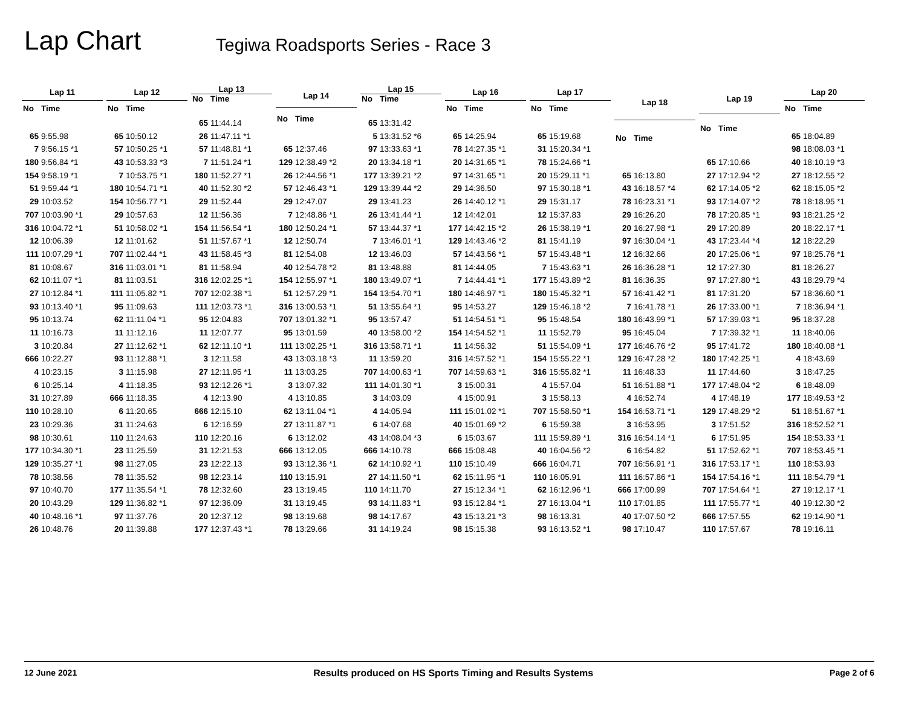Lap Chart
Tegiwa Roadsports Series - Race 3
| Lap 11 | |
| --- | --- |
| No | Time |
| 65 | 9:55.98 |
| 7 | 9:56.15 *1 |
| 180 | 9:56.84 *1 |
| 154 | 9:58.19 *1 |
| 51 | 9:59.44 *1 |
| 29 | 10:03.52 |
| 707 | 10:03.90 *1 |
| 316 | 10:04.72 *1 |
| 12 | 10:06.39 |
| 111 | 10:07.29 *1 |
| 81 | 10:08.67 |
| 62 | 10:11.07 *1 |
| 27 | 10:12.84 *1 |
| 93 | 10:13.40 *1 |
| 95 | 10:13.74 |
| 11 | 10:16.73 |
| 3 | 10:20.84 |
| 666 | 10:22.27 |
| 4 | 10:23.15 |
| 6 | 10:25.14 |
| 31 | 10:27.89 |
| 110 | 10:28.10 |
| 23 | 10:29.36 |
| 98 | 10:30.61 |
| 177 | 10:34.30 *1 |
| 129 | 10:35.27 *1 |
| 78 | 10:38.56 |
| 97 | 10:40.70 |
| 20 | 10:43.29 |
| 40 | 10:48.16 *1 |
| 26 | 10:48.76 |
| Lap 12 | |
| --- | --- |
| No | Time |
| 65 | 10:50.12 |
| 57 | 10:50.25 *1 |
| 43 | 10:53.33 *3 |
| 7 | 10:53.75 *1 |
| 180 | 10:54.71 *1 |
| 154 | 10:56.77 *1 |
| 29 | 10:57.63 |
| 51 | 10:58.02 *1 |
| 12 | 11:01.62 |
| 707 | 11:02.44 *1 |
| 316 | 11:03.01 *1 |
| 81 | 11:03.51 |
| 111 | 11:05.82 *1 |
| 95 | 11:09.63 |
| 62 | 11:11.04 *1 |
| 11 | 11:12.16 |
| 27 | 11:12.62 *1 |
| 93 | 11:12.88 *1 |
| 3 | 11:15.98 |
| 4 | 11:18.35 |
| 666 | 11:18.35 |
| 6 | 11:20.65 |
| 31 | 11:24.63 |
| 110 | 11:24.63 |
| 23 | 11:25.59 |
| 98 | 11:27.05 |
| 78 | 11:35.52 |
| 177 | 11:35.54 *1 |
| 129 | 11:36.82 *1 |
| 97 | 11:37.76 |
| 20 | 11:39.88 |
| Lap 13 | |
| --- | --- |
| No | Time |
| 65 | 11:44.14 |
| 26 | 11:47.11 *1 |
| 57 | 11:48.81 *1 |
| 7 | 11:51.24 *1 |
| 180 | 11:52.27 *1 |
| 40 | 11:52.30 *2 |
| 29 | 11:52.44 |
| 12 | 11:56.36 |
| 154 | 11:56.54 *1 |
| 51 | 11:57.67 *1 |
| 43 | 11:58.45 *3 |
| 81 | 11:58.94 |
| 316 | 12:02.25 *1 |
| 707 | 12:02.38 *1 |
| 111 | 12:03.73 *1 |
| 95 | 12:04.83 |
| 11 | 12:07.77 |
| 62 | 12:11.10 *1 |
| 3 | 12:11.58 |
| 27 | 12:11.95 *1 |
| 93 | 12:12.26 *1 |
| 4 | 12:13.90 |
| 666 | 12:15.10 |
| 6 | 12:16.59 |
| 110 | 12:20.16 |
| 31 | 12:21.53 |
| 23 | 12:22.13 |
| 98 | 12:23.14 |
| 78 | 12:32.60 |
| 97 | 12:36.09 |
| 20 | 12:37.12 |
| 177 | 12:37.43 *1 |
| Lap 14 | |
| --- | --- |
| No | Time |
| 65 | 12:37.46 |
| 129 | 12:38.49 *2 |
| 26 | 12:44.56 *1 |
| 57 | 12:46.43 *1 |
| 29 | 12:47.07 |
| 7 | 12:48.86 *1 |
| 180 | 12:50.24 *1 |
| 12 | 12:50.74 |
| 81 | 12:54.08 |
| 40 | 12:54.78 *2 |
| 154 | 12:55.97 *1 |
| 51 | 12:57.29 *1 |
| 316 | 13:00.53 *1 |
| 707 | 13:01.32 *1 |
| 95 | 13:01.59 |
| 111 | 13:02.25 *1 |
| 43 | 13:03.18 *3 |
| 11 | 13:03.25 |
| 3 | 13:07.32 |
| 4 | 13:10.85 |
| 62 | 13:11.04 *1 |
| 27 | 13:11.87 *1 |
| 6 | 13:12.02 |
| 666 | 13:12.05 |
| 93 | 13:12.36 *1 |
| 110 | 13:15.91 |
| 23 | 13:19.45 |
| 31 | 13:19.45 |
| 98 | 13:19.68 |
| 78 | 13:29.66 |
| Lap 15 | |
| --- | --- |
| No | Time |
| 65 | 13:31.42 |
| 5 | 13:31.52 *6 |
| 97 | 13:33.63 *1 |
| 20 | 13:34.18 *1 |
| 177 | 13:39.21 *2 |
| 129 | 13:39.44 *2 |
| 29 | 13:41.23 |
| 26 | 13:41.44 *1 |
| 57 | 13:44.37 *1 |
| 7 | 13:46.01 *1 |
| 12 | 13:46.03 |
| 81 | 13:48.88 |
| 180 | 13:49.07 *1 |
| 154 | 13:54.70 *1 |
| 51 | 13:55.64 *1 |
| 95 | 13:57.47 |
| 40 | 13:58.00 *2 |
| 316 | 13:58.71 *1 |
| 11 | 13:59.20 |
| 707 | 14:00.63 *1 |
| 111 | 14:01.30 *1 |
| 3 | 14:03.09 |
| 4 | 14:05.94 |
| 6 | 14:07.68 |
| 43 | 14:08.04 *3 |
| 666 | 14:10.78 |
| 62 | 14:10.92 *1 |
| 27 | 14:11.50 *1 |
| 110 | 14:11.70 |
| 93 | 14:11.83 *1 |
| 98 | 14:17.67 |
| 31 | 14:19.24 |
| Lap 16 | |
| --- | --- |
| No | Time |
| 65 | 14:25.94 |
| 78 | 14:27.35 *1 |
| 20 | 14:31.65 *1 |
| 97 | 14:31.65 *1 |
| 29 | 14:36.50 |
| 26 | 14:40.12 *1 |
| 12 | 14:42.01 |
| 177 | 14:42.15 *2 |
| 129 | 14:43.46 *2 |
| 57 | 14:43.56 *1 |
| 81 | 14:44.05 |
| 7 | 14:44.41 *1 |
| 180 | 14:46.97 *1 |
| 95 | 14:53.27 |
| 51 | 14:54.51 *1 |
| 154 | 14:54.52 *1 |
| 11 | 14:56.32 |
| 316 | 14:57.52 *1 |
| 707 | 14:59.63 *1 |
| 3 | 15:00.31 |
| 4 | 15:00.91 |
| 111 | 15:01.02 *1 |
| 40 | 15:01.69 *2 |
| 6 | 15:03.67 |
| 666 | 15:08.48 |
| 110 | 15:10.49 |
| 62 | 15:11.95 *1 |
| 27 | 15:12.34 *1 |
| 93 | 15:12.84 *1 |
| 43 | 15:13.21 *3 |
| 98 | 15:15.38 |
| Lap 17 | |
| --- | --- |
| No | Time |
| 65 | 15:19.68 |
| 31 | 15:20.34 *1 |
| 78 | 15:24.66 *1 |
| 20 | 15:29.11 *1 |
| 97 | 15:30.18 *1 |
| 29 | 15:31.17 |
| 12 | 15:37.83 |
| 26 | 15:38.19 *1 |
| 81 | 15:41.19 |
| 57 | 15:43.48 *1 |
| 7 | 15:43.63 *1 |
| 177 | 15:43.89 *2 |
| 180 | 15:45.32 *1 |
| 129 | 15:46.18 *2 |
| 95 | 15:48.54 |
| 11 | 15:52.79 |
| 51 | 15:54.09 *1 |
| 154 | 15:55.22 *1 |
| 316 | 15:55.82 *1 |
| 4 | 15:57.04 |
| 3 | 15:58.13 |
| 707 | 15:58.50 *1 |
| 6 | 15:59.38 |
| 111 | 15:59.89 *1 |
| 40 | 16:04.56 *2 |
| 666 | 16:04.71 |
| 110 | 16:05.91 |
| 62 | 16:12.96 *1 |
| 27 | 16:13.04 *1 |
| 98 | 16:13.31 |
| 93 | 16:13.52 *1 |
| Lap 18 | |
| --- | --- |
| No | Time |
| 65 | 16:13.80 |
| 43 | 16:18.57 *4 |
| 78 | 16:23.31 *1 |
| 29 | 16:26.20 |
| 20 | 16:27.98 *1 |
| 97 | 16:30.04 *1 |
| 12 | 16:32.66 |
| 26 | 16:36.28 *1 |
| 81 | 16:36.35 |
| 57 | 16:41.42 *1 |
| 7 | 16:41.78 *1 |
| 180 | 16:43.99 *1 |
| 95 | 16:45.04 |
| 177 | 16:46.76 *2 |
| 129 | 16:47.28 *2 |
| 11 | 16:48.33 |
| 51 | 16:51.88 *1 |
| 4 | 16:52.74 |
| 154 | 16:53.71 *1 |
| 3 | 16:53.95 |
| 316 | 16:54.14 *1 |
| 6 | 16:54.82 |
| 707 | 16:56.91 *1 |
| 111 | 16:57.86 *1 |
| 666 | 17:00.99 |
| 110 | 17:01.85 |
| 40 | 17:07.50 *2 |
| 98 | 17:10.47 |
| Lap 19 | |
| --- | --- |
| No | Time |
| 65 | 17:10.66 |
| 27 | 17:12.94 *2 |
| 62 | 17:14.05 *2 |
| 93 | 17:14.07 *2 |
| 78 | 17:20.85 *1 |
| 29 | 17:20.89 |
| 43 | 17:23.44 *4 |
| 20 | 17:25.06 *1 |
| 12 | 17:27.30 |
| 97 | 17:27.80 *1 |
| 81 | 17:31.20 |
| 26 | 17:33.00 *1 |
| 57 | 17:39.03 *1 |
| 7 | 17:39.32 *1 |
| 95 | 17:41.72 |
| 180 | 17:42.25 *1 |
| 11 | 17:44.60 |
| 177 | 17:48.04 *2 |
| 4 | 17:48.19 |
| 129 | 17:48.29 *2 |
| 3 | 17:51.52 |
| 6 | 17:51.95 |
| 51 | 17:52.62 *1 |
| 316 | 17:53.17 *1 |
| 154 | 17:54.16 *1 |
| 707 | 17:54.64 *1 |
| 111 | 17:55.77 *1 |
| 666 | 17:57.55 |
| 110 | 17:57.67 |
| Lap 20 | |
| --- | --- |
| No | Time |
| 65 | 18:04.89 |
| 98 | 18:08.03 *1 |
| 40 | 18:10.19 *3 |
| 27 | 18:12.55 *2 |
| 62 | 18:15.05 *2 |
| 78 | 18:18.95 *1 |
| 93 | 18:21.25 *2 |
| 20 | 18:22.17 *1 |
| 12 | 18:22.29 |
| 97 | 18:25.76 *1 |
| 81 | 18:26.27 |
| 43 | 18:29.79 *4 |
| 57 | 18:36.60 *1 |
| 7 | 18:36.94 *1 |
| 95 | 18:37.28 |
| 11 | 18:40.06 |
| 180 | 18:40.08 *1 |
| 4 | 18:43.69 |
| 3 | 18:47.25 |
| 6 | 18:48.09 |
| 177 | 18:49.53 *2 |
| 51 | 18:51.67 *1 |
| 316 | 18:52.52 *1 |
| 154 | 18:53.33 *1 |
| 707 | 18:53.45 *1 |
| 110 | 18:53.93 |
| 111 | 18:54.79 *1 |
| 27 | 19:12.17 *1 |
| 40 | 19:12.30 *2 |
| 62 | 19:14.90 *1 |
| 78 | 19:16.11 |
12 June 2021 Results produced on HS Sports Timing and Results Systems Page 2 of 6